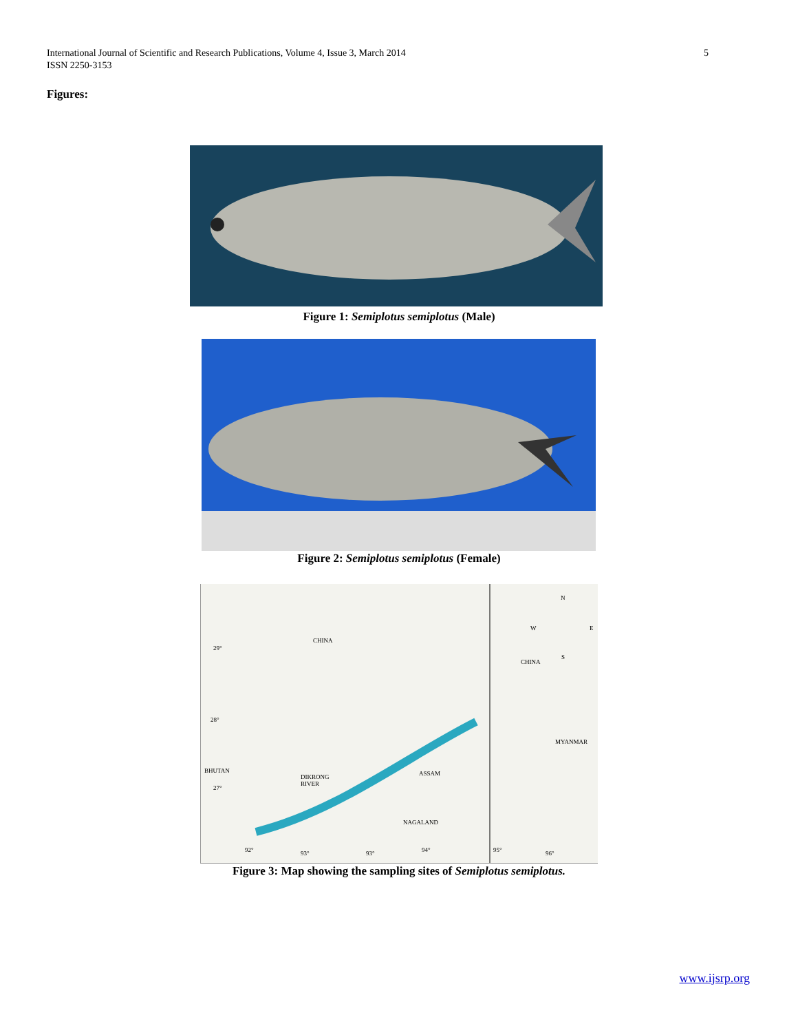5 International Journal of Scientific and Research Publications, Volume 4, Issue 3, March 2014
ISSN 2250-3153
Figures:
Figure 1: Semiplotus semiplotus (Male)
Figure 2: Semiplotus semiplotus (Female)
CHINA
CHINA
MYANMAR
BHUTAN
DIKRONG
RIVER
ASSAM
NAGALAND
N
W E
S
29°
28°
27°
92° 93° 93° 94° 95° 96°
Figure 3: Map showing the sampling sites of Semiplotus semiplotus.
www.ijsrp.org